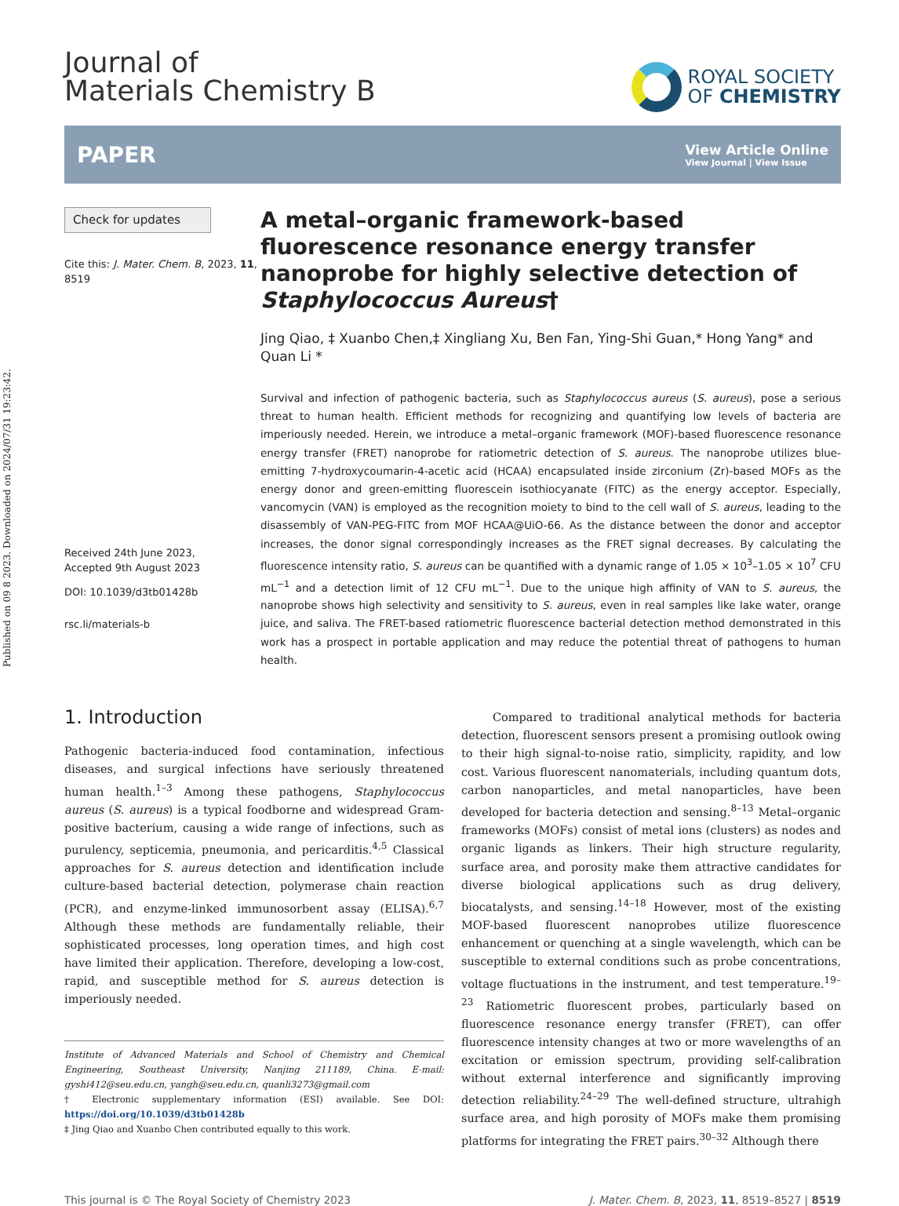Published on 09 8 2023. Downloaded on 2024/07/31 19:23:42.
Journal of
Materials Chemistry B
ROYAL SOCIETY
OF CHEMISTRY
PAPER
View Article Online
View Journal | View Issue
Check for updates
Cite this: J. Mater. Chem. B, 2023, 11, 8519
Received 24th June 2023,
Accepted 9th August 2023
DOI: 10.1039/d3tb01428b
rsc.li/materials-b
A metal–organic framework-based fluorescence resonance energy transfer nanoprobe for highly selective detection of Staphylococcus Aureus†
Jing Qiao, ‡ Xuanbo Chen,‡ Xingliang Xu, Ben Fan, Ying-Shi Guan,* Hong Yang* and Quan Li *
Survival and infection of pathogenic bacteria, such as Staphylococcus aureus (S. aureus), pose a serious threat to human health. Efficient methods for recognizing and quantifying low levels of bacteria are imperiously needed. Herein, we introduce a metal–organic framework (MOF)-based fluorescence resonance energy transfer (FRET) nanoprobe for ratiometric detection of S. aureus. The nanoprobe utilizes blue-emitting 7-hydroxycoumarin-4-acetic acid (HCAA) encapsulated inside zirconium (Zr)-based MOFs as the energy donor and green-emitting fluorescein isothiocyanate (FITC) as the energy acceptor. Especially, vancomycin (VAN) is employed as the recognition moiety to bind to the cell wall of S. aureus, leading to the disassembly of VAN-PEG-FITC from MOF HCAA@UiO-66. As the distance between the donor and acceptor increases, the donor signal correspondingly increases as the FRET signal decreases. By calculating the fluorescence intensity ratio, S. aureus can be quantified with a dynamic range of 1.05 × 10<sup>3</sup>–1.05 × 10<sup>7</sup> CFU mL<sup>−1</sup> and a detection limit of 12 CFU mL<sup>−1</sup>. Due to the unique high affinity of VAN to S. aureus, the nanoprobe shows high selectivity and sensitivity to S. aureus, even in real samples like lake water, orange juice, and saliva. The FRET-based ratiometric fluorescence bacterial detection method demonstrated in this work has a prospect in portable application and may reduce the potential threat of pathogens to human health.
1. Introduction
Pathogenic bacteria-induced food contamination, infectious diseases, and surgical infections have seriously threatened human health.<sup>1–3</sup> Among these pathogens, Staphylococcus aureus (S. aureus) is a typical foodborne and widespread Gram-positive bacterium, causing a wide range of infections, such as purulency, septicemia, pneumonia, and pericarditis.<sup>4,5</sup> Classical approaches for S. aureus detection and identification include culture-based bacterial detection, polymerase chain reaction (PCR), and enzyme-linked immunosorbent assay (ELISA).<sup>6,7</sup> Although these methods are fundamentally reliable, their sophisticated processes, long operation times, and high cost have limited their application. Therefore, developing a low-cost, rapid, and susceptible method for S. aureus detection is imperiously needed.
Institute of Advanced Materials and School of Chemistry and Chemical Engineering, Southeast University, Nanjing 211189, China. E-mail: gyshi412@seu.edu.cn, yangh@seu.edu.cn, quanli3273@gmail.com
† Electronic supplementary information (ESI) available. See DOI: https://doi.org/10.1039/d3tb01428b
‡ Jing Qiao and Xuanbo Chen contributed equally to this work.
Compared to traditional analytical methods for bacteria detection, fluorescent sensors present a promising outlook owing to their high signal-to-noise ratio, simplicity, rapidity, and low cost. Various fluorescent nanomaterials, including quantum dots, carbon nanoparticles, and metal nanoparticles, have been developed for bacteria detection and sensing.<sup>8–13</sup> Metal–organic frameworks (MOFs) consist of metal ions (clusters) as nodes and organic ligands as linkers. Their high structure regularity, surface area, and porosity make them attractive candidates for diverse biological applications such as drug delivery, biocatalysts, and sensing.<sup>14–18</sup> However, most of the existing MOF-based fluorescent nanoprobes utilize fluorescence enhancement or quenching at a single wavelength, which can be susceptible to external conditions such as probe concentrations, voltage fluctuations in the instrument, and test temperature.<sup>19–23</sup> Ratiometric fluorescent probes, particularly based on fluorescence resonance energy transfer (FRET), can offer fluorescence intensity changes at two or more wavelengths of an excitation or emission spectrum, providing self-calibration without external interference and significantly improving detection reliability.<sup>24–29</sup> The well-defined structure, ultrahigh surface area, and high porosity of MOFs make them promising platforms for integrating the FRET pairs.<sup>30–32</sup> Although there
This journal is © The Royal Society of Chemistry 2023 J. Mater. Chem. B, 2023, 11, 8519–8527 | 8519